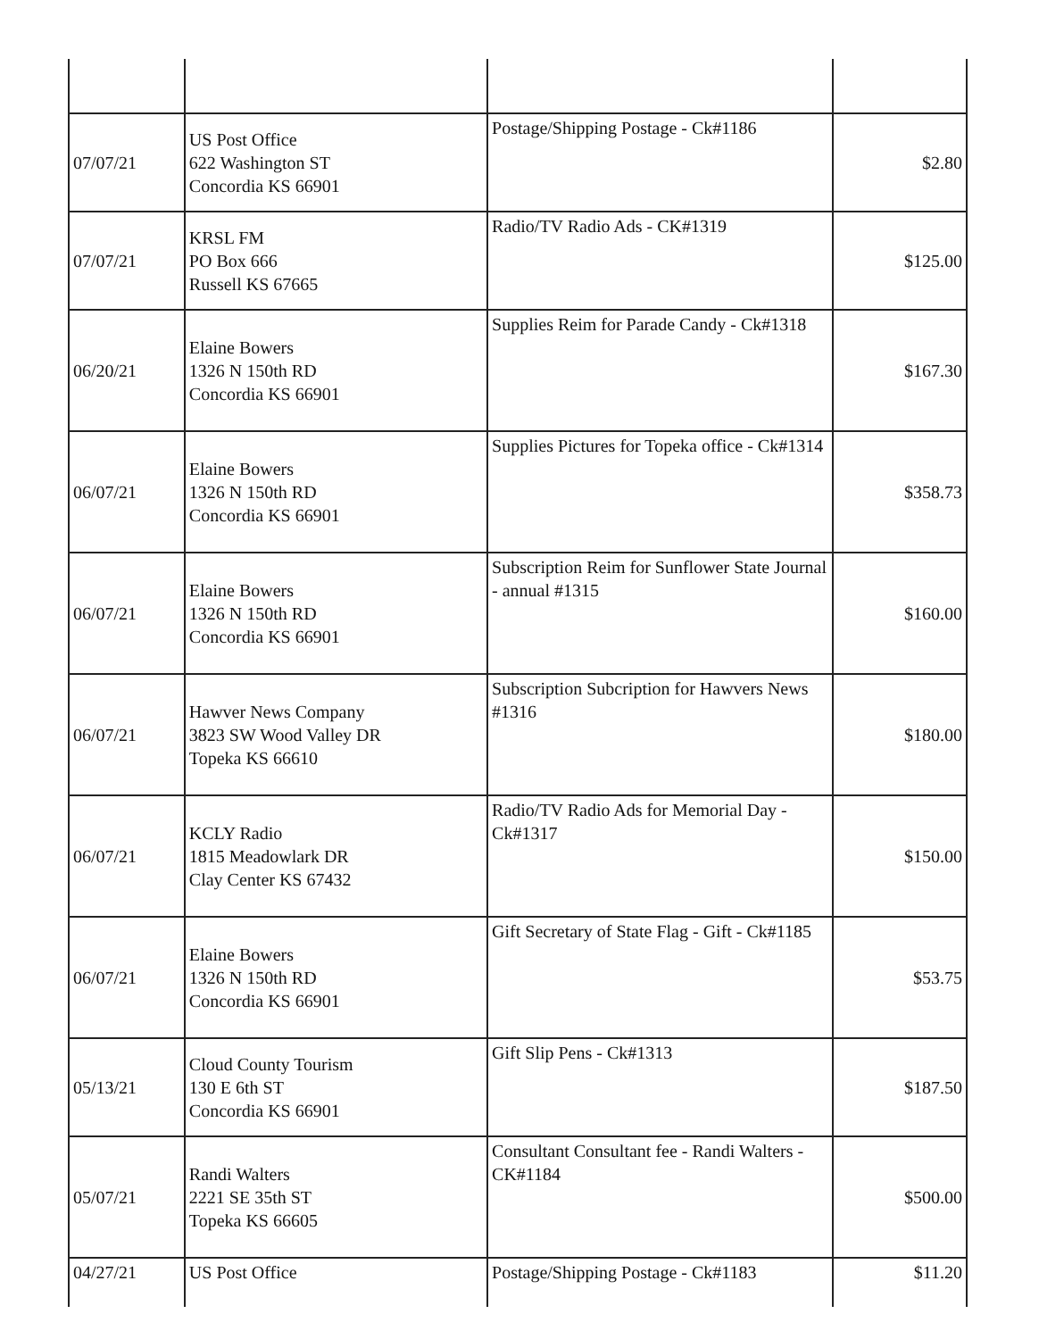| 07/07/21 | US Post Office 622 Washington ST Concordia KS 66901 | Postage/Shipping Postage - Ck#1186 | $2.80 |
| 07/07/21 | KRSL FM PO Box 666 Russell KS 67665 | Radio/TV Radio Ads - CK#1319 | $125.00 |
| 06/20/21 | Elaine Bowers 1326 N 150th RD Concordia KS 66901 | Supplies Reim for Parade Candy - Ck#1318 | $167.30 |
| 06/07/21 | Elaine Bowers 1326 N 150th RD Concordia KS 66901 | Supplies Pictures for Topeka office - Ck#1314 | $358.73 |
| 06/07/21 | Elaine Bowers 1326 N 150th RD Concordia KS 66901 | Subscription Reim for Sunflower State Journal - annual #1315 | $160.00 |
| 06/07/21 | Hawver News Company 3823 SW Wood Valley DR Topeka KS 66610 | Subscription Subcription for Hawvers News #1316 | $180.00 |
| 06/07/21 | KCLY Radio 1815 Meadowlark DR Clay Center KS 67432 | Radio/TV Radio Ads for Memorial Day - Ck#1317 | $150.00 |
| 06/07/21 | Elaine Bowers 1326 N 150th RD Concordia KS 66901 | Gift Secretary of State Flag - Gift - Ck#1185 | $53.75 |
| 05/13/21 | Cloud County Tourism 130 E 6th ST Concordia KS 66901 | Gift Slip Pens - Ck#1313 | $187.50 |
| 05/07/21 | Randi Walters 2221 SE 35th ST Topeka KS 66605 | Consultant Consultant fee - Randi Walters - CK#1184 | $500.00 |
| 04/27/21 | US Post Office | Postage/Shipping Postage - Ck#1183 | $11.20 |